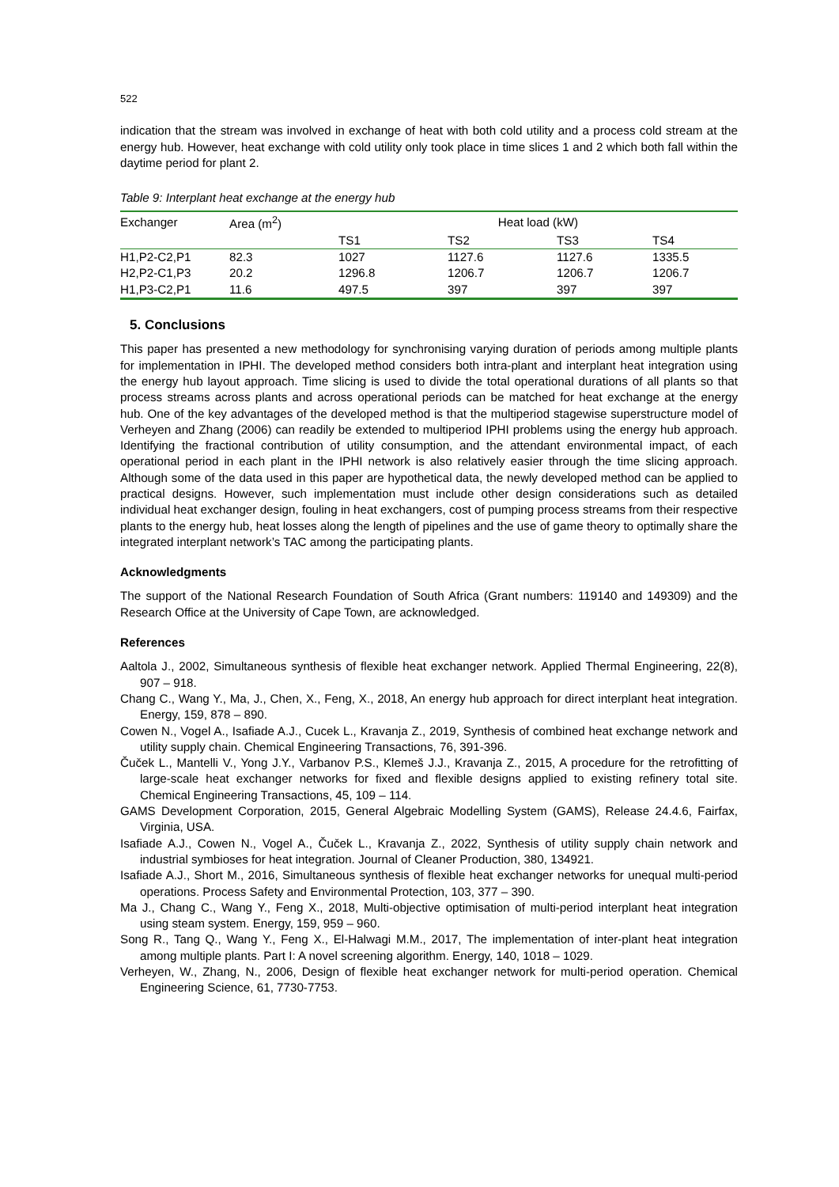522
indication that the stream was involved in exchange of heat with both cold utility and a process cold stream at the energy hub. However, heat exchange with cold utility only took place in time slices 1 and 2 which both fall within the daytime period for plant 2.
Table 9: Interplant heat exchange at the energy hub
| Exchanger | Area (m<sup>2</sup>) | Heat load (kW) | | | |
| --- | --- | --- | --- | --- | --- |
| | | TS1 | TS2 | TS3 | TS4 |
| H1,P2-C2,P1 | 82.3 | 1027 | 1127.6 | 1127.6 | 1335.5 |
| H2,P2-C1,P3 | 20.2 | 1296.8 | 1206.7 | 1206.7 | 1206.7 |
| H1,P3-C2,P1 | 11.6 | 497.5 | 397 | 397 | 397 |
5. Conclusions
This paper has presented a new methodology for synchronising varying duration of periods among multiple plants for implementation in IPHI. The developed method considers both intra-plant and interplant heat integration using the energy hub layout approach. Time slicing is used to divide the total operational durations of all plants so that process streams across plants and across operational periods can be matched for heat exchange at the energy hub. One of the key advantages of the developed method is that the multiperiod stagewise superstructure model of Verheyen and Zhang (2006) can readily be extended to multiperiod IPHI problems using the energy hub approach. Identifying the fractional contribution of utility consumption, and the attendant environmental impact, of each operational period in each plant in the IPHI network is also relatively easier through the time slicing approach. Although some of the data used in this paper are hypothetical data, the newly developed method can be applied to practical designs. However, such implementation must include other design considerations such as detailed individual heat exchanger design, fouling in heat exchangers, cost of pumping process streams from their respective plants to the energy hub, heat losses along the length of pipelines and the use of game theory to optimally share the integrated interplant network’s TAC among the participating plants.
Acknowledgments
The support of the National Research Foundation of South Africa (Grant numbers: 119140 and 149309) and the Research Office at the University of Cape Town, are acknowledged.
References
Aaltola J., 2002, Simultaneous synthesis of flexible heat exchanger network. Applied Thermal Engineering, 22(8), 907 – 918.
Chang C., Wang Y., Ma, J., Chen, X., Feng, X., 2018, An energy hub approach for direct interplant heat integration. Energy, 159, 878 – 890.
Cowen N., Vogel A., Isafiade A.J., Cucek L., Kravanja Z., 2019, Synthesis of combined heat exchange network and utility supply chain. Chemical Engineering Transactions, 76, 391-396.
Čuček L., Mantelli V., Yong J.Y., Varbanov P.S., Klemeš J.J., Kravanja Z., 2015, A procedure for the retrofitting of large-scale heat exchanger networks for fixed and flexible designs applied to existing refinery total site. Chemical Engineering Transactions, 45, 109 – 114.
GAMS Development Corporation, 2015, General Algebraic Modelling System (GAMS), Release 24.4.6, Fairfax, Virginia, USA.
Isafiade A.J., Cowen N., Vogel A., Čuček L., Kravanja Z., 2022, Synthesis of utility supply chain network and industrial symbioses for heat integration. Journal of Cleaner Production, 380, 134921.
Isafiade A.J., Short M., 2016, Simultaneous synthesis of flexible heat exchanger networks for unequal multi-period operations. Process Safety and Environmental Protection, 103, 377 – 390.
Ma J., Chang C., Wang Y., Feng X., 2018, Multi-objective optimisation of multi-period interplant heat integration using steam system. Energy, 159, 959 – 960.
Song R., Tang Q., Wang Y., Feng X., El-Halwagi M.M., 2017, The implementation of inter-plant heat integration among multiple plants. Part I: A novel screening algorithm. Energy, 140, 1018 – 1029.
Verheyen, W., Zhang, N., 2006, Design of flexible heat exchanger network for multi-period operation. Chemical Engineering Science, 61, 7730-7753.